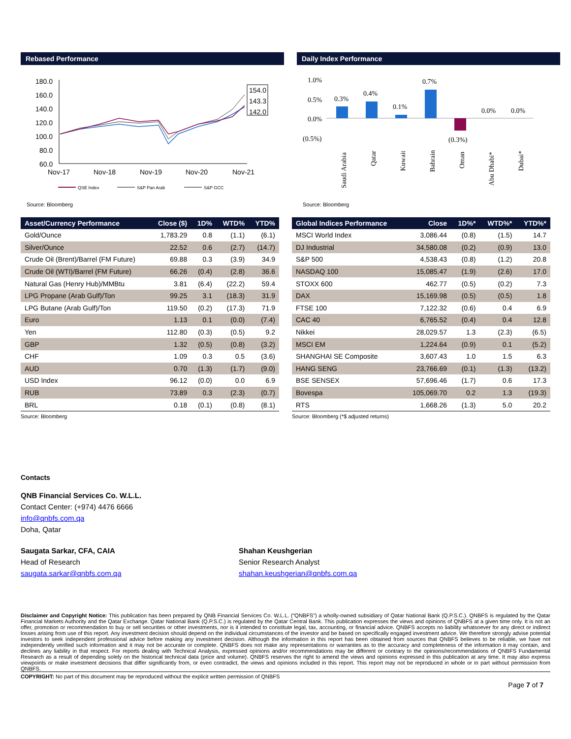Rebased Performance
180.0
160.0
140.0
120.0
100.0
80.0
60.0
Nov-17
Nov-18
Nov-19
Nov-20
Nov-21
154.0
143.3
142.0
QSE Index
S&P Pan Arab
S&P GCC
Source: Bloomberg
Daily Index Performance
1.0%
0.5%
0.0%
(0.5%)
0.3%
0.4%
0.1%
0.7%
(0.3%)
0.0%
0.0%
Saudi Arabia
Qatar
Kuwait
Bahrain
Oman
Abu Dhabi*
Dubai*
Source: Bloomberg
| Asset/Currency Performance | Close ($) | 1D% | WTD% | YTD% |
| --- | --- | --- | --- | --- |
| Gold/Ounce | 1,783.29 | 0.8 | (1.1) | (6.1) |
| Silver/Ounce | 22.52 | 0.6 | (2.7) | (14.7) |
| Crude Oil (Brent)/Barrel (FM Future) | 69.88 | 0.3 | (3.9) | 34.9 |
| Crude Oil (WTI)/Barrel (FM Future) | 66.26 | (0.4) | (2.8) | 36.6 |
| Natural Gas (Henry Hub)/MMBtu | 3.81 | (6.4) | (22.2) | 59.4 |
| LPG Propane (Arab Gulf)/Ton | 99.25 | 3.1 | (18.3) | 31.9 |
| LPG Butane (Arab Gulf)/Ton | 119.50 | (0.2) | (17.3) | 71.9 |
| Euro | 1.13 | 0.1 | (0.0) | (7.4) |
| Yen | 112.80 | (0.3) | (0.5) | 9.2 |
| GBP | 1.32 | (0.5) | (0.8) | (3.2) |
| CHF | 1.09 | 0.3 | 0.5 | (3.6) |
| AUD | 0.70 | (1.3) | (1.7) | (9.0) |
| USD Index | 96.12 | (0.0) | 0.0 | 6.9 |
| RUB | 73.89 | 0.3 | (2.3) | (0.7) |
| BRL | 0.18 | (0.1) | (0.8) | (8.1) |
Source: Bloomberg
| Global Indices Performance | Close | 1D%* | WTD%* | YTD%* |
| --- | --- | --- | --- | --- |
| MSCI World Index | 3,086.44 | (0.8) | (1.5) | 14.7 |
| DJ Industrial | 34,580.08 | (0.2) | (0.9) | 13.0 |
| S&P 500 | 4,538.43 | (0.8) | (1.2) | 20.8 |
| NASDAQ 100 | 15,085.47 | (1.9) | (2.6) | 17.0 |
| STOXX 600 | 462.77 | (0.5) | (0.2) | 7.3 |
| DAX | 15,169.98 | (0.5) | (0.5) | 1.8 |
| FTSE 100 | 7,122.32 | (0.6) | 0.4 | 6.9 |
| CAC 40 | 6,765.52 | (0.4) | 0.4 | 12.8 |
| Nikkei | 28,029.57 | 1.3 | (2.3) | (6.5) |
| MSCI EM | 1,224.64 | (0.9) | 0.1 | (5.2) |
| SHANGHAI SE Composite | 3,607.43 | 1.0 | 1.5 | 6.3 |
| HANG SENG | 23,766.69 | (0.1) | (1.3) | (13.2) |
| BSE SENSEX | 57,696.46 | (1.7) | 0.6 | 17.3 |
| Bovespa | 105,069.70 | 0.2 | 1.3 | (19.3) |
| RTS | 1,668.26 | (1.3) | 5.0 | 20.2 |
Source: Bloomberg (*$ adjusted returns)
Contacts
QNB Financial Services Co. W.L.L.
Contact Center: (+974) 4476 6666
info@qnbfs.com.qa
Doha, Qatar
Saugata Sarkar, CFA, CAIA
Head of Research
saugata.sarkar@qnbfs.com.qa
Shahan Keushgerian
Senior Research Analyst
shahan.keushgerian@qnbfs.com.qa
Disclaimer and Copyright Notice: This publication has been prepared by QNB Financial Services Co. W.L.L. (“QNBFS”) a wholly-owned subsidiary of Qatar National Bank (Q.P.S.C.). QNBFS is regulated by the Qatar Financial Markets Authority and the Qatar Exchange. Qatar National Bank (Q.P.S.C.) is regulated by the Qatar Central Bank. This publication expresses the views and opinions of QNBFS at a given time only. It is not an offer, promotion or recommendation to buy or sell securities or other investments, nor is it intended to constitute legal, tax, accounting, or financial advice. QNBFS accepts no liability whatsoever for any direct or indirect losses arising from use of this report. Any investment decision should depend on the individual circumstances of the investor and be based on specifically engaged investment advice. We therefore strongly advise potential investors to seek independent professional advice before making any investment decision. Although the information in this report has been obtained from sources that QNBFS believes to be reliable, we have not independently verified such information and it may not be accurate or complete. QNBFS does not make any representations or warranties as to the accuracy and completeness of the information it may contain, and declines any liability in that respect. For reports dealing with Technical Analysis, expressed opinions and/or recommendations may be different or contrary to the opinions/recommendations of QNBFS Fundamental Research as a result of depending solely on the historical technical data (price and volume). QNBFS reserves the right to amend the views and opinions expressed in this publication at any time. It may also express viewpoints or make investment decisions that differ significantly from, or even contradict, the views and opinions included in this report. This report may not be reproduced in whole or in part without permission from QNBFS.
COPYRIGHT: No part of this document may be reproduced without the explicit written permission of QNBFS
Page 7 of 7